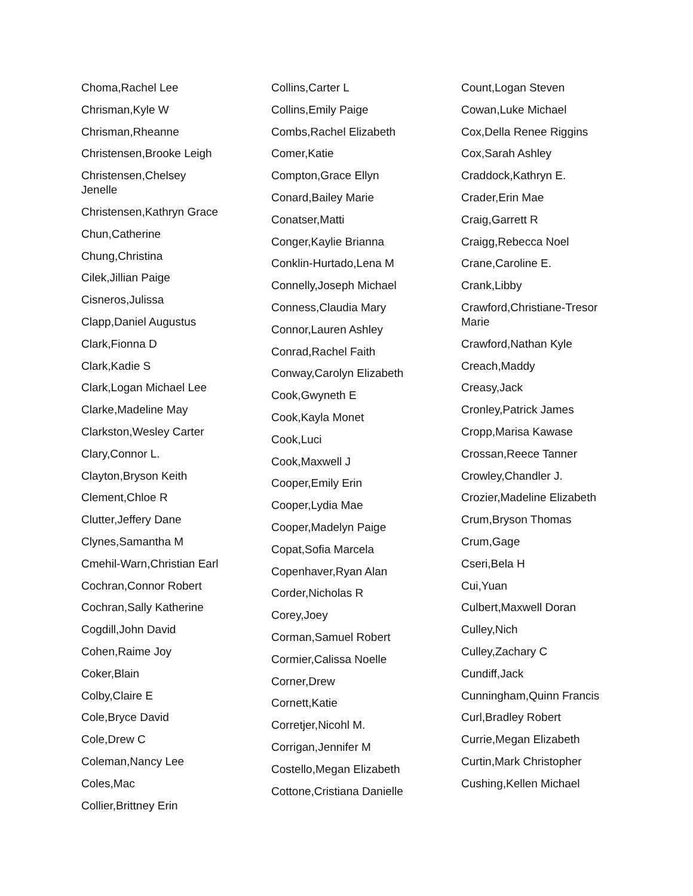Choma,Rachel Lee
Chrisman,Kyle W
Chrisman,Rheanne
Christensen,Brooke Leigh
Christensen,Chelsey Jenelle
Christensen,Kathryn Grace
Chun,Catherine
Chung,Christina
Cilek,Jillian Paige
Cisneros,Julissa
Clapp,Daniel Augustus
Clark,Fionna D
Clark,Kadie S
Clark,Logan Michael Lee
Clarke,Madeline May
Clarkston,Wesley Carter
Clary,Connor L.
Clayton,Bryson Keith
Clement,Chloe R
Clutter,Jeffery Dane
Clynes,Samantha M
Cmehil-Warn,Christian Earl
Cochran,Connor Robert
Cochran,Sally Katherine
Cogdill,John David
Cohen,Raime Joy
Coker,Blain
Colby,Claire E
Cole,Bryce David
Cole,Drew C
Coleman,Nancy Lee
Coles,Mac
Collier,Brittney Erin
Collins,Carter L
Collins,Emily Paige
Combs,Rachel Elizabeth
Comer,Katie
Compton,Grace Ellyn
Conard,Bailey Marie
Conatser,Matti
Conger,Kaylie Brianna
Conklin-Hurtado,Lena M
Connelly,Joseph Michael
Conness,Claudia Mary
Connor,Lauren Ashley
Conrad,Rachel Faith
Conway,Carolyn Elizabeth
Cook,Gwyneth E
Cook,Kayla Monet
Cook,Luci
Cook,Maxwell J
Cooper,Emily Erin
Cooper,Lydia Mae
Cooper,Madelyn Paige
Copat,Sofia Marcela
Copenhaver,Ryan Alan
Corder,Nicholas R
Corey,Joey
Corman,Samuel Robert
Cormier,Calissa Noelle
Corner,Drew
Cornett,Katie
Corretjer,Nicohl M.
Corrigan,Jennifer M
Costello,Megan Elizabeth
Cottone,Cristiana Danielle
Count,Logan Steven
Cowan,Luke Michael
Cox,Della Renee Riggins
Cox,Sarah Ashley
Craddock,Kathryn E.
Crader,Erin Mae
Craig,Garrett R
Craigg,Rebecca Noel
Crane,Caroline E.
Crank,Libby
Crawford,Christiane-Tresor Marie
Crawford,Nathan Kyle
Creach,Maddy
Creasy,Jack
Cronley,Patrick James
Cropp,Marisa Kawase
Crossan,Reece Tanner
Crowley,Chandler J.
Crozier,Madeline Elizabeth
Crum,Bryson Thomas
Crum,Gage
Cseri,Bela H
Cui,Yuan
Culbert,Maxwell Doran
Culley,Nich
Culley,Zachary C
Cundiff,Jack
Cunningham,Quinn Francis
Curl,Bradley Robert
Currie,Megan Elizabeth
Curtin,Mark Christopher
Cushing,Kellen Michael